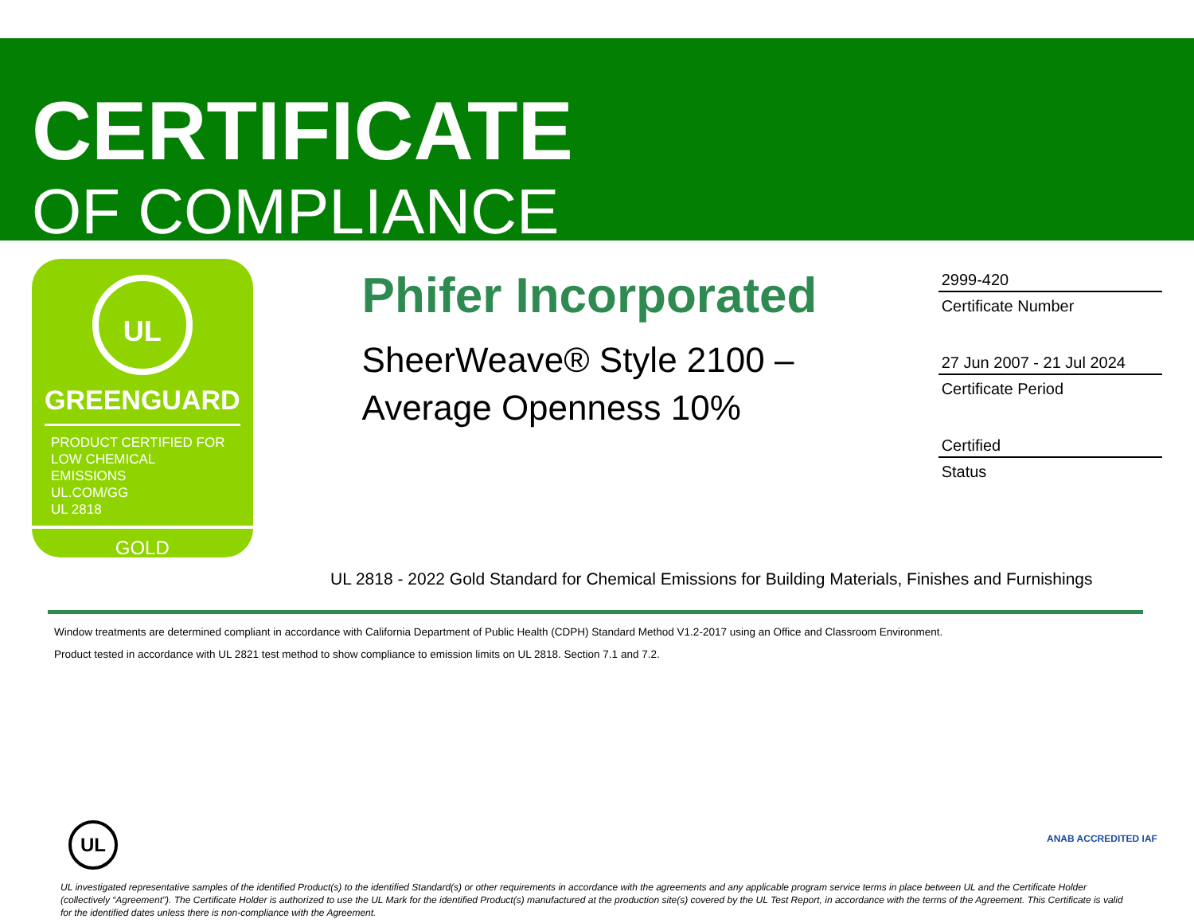CERTIFICATE
OF COMPLIANCE
UL
GREENGUARD
PRODUCT CERTIFIED FOR
LOW CHEMICAL EMISSIONS
UL.COM/GG
UL 2818
GOLD
Phifer Incorporated
SheerWeave® Style 2100 –
Average Openness 10%
2999-420
Certificate Number
27 Jun 2007 - 21 Jul 2024
Certificate Period
Certified
Status
UL 2818 - 2022 Gold Standard for Chemical Emissions for Building Materials, Finishes and Furnishings
Window treatments are determined compliant in accordance with California Department of Public Health (CDPH) Standard Method V1.2-2017 using an Office and Classroom Environment.
Product tested in accordance with UL 2821 test method to show compliance to emission limits on UL 2818. Section 7.1 and 7.2.
UL ANAB ACCREDITED IAF
UL investigated representative samples of the identified Product(s) to the identified Standard(s) or other requirements in accordance with the agreements and any applicable program service terms in place between UL and the Certificate Holder (collectively “Agreement”). The Certificate Holder is authorized to use the UL Mark for the identified Product(s) manufactured at the production site(s) covered by the UL Test Report, in accordance with the terms of the Agreement. This Certificate is valid for the identified dates unless there is non-compliance with the Agreement.